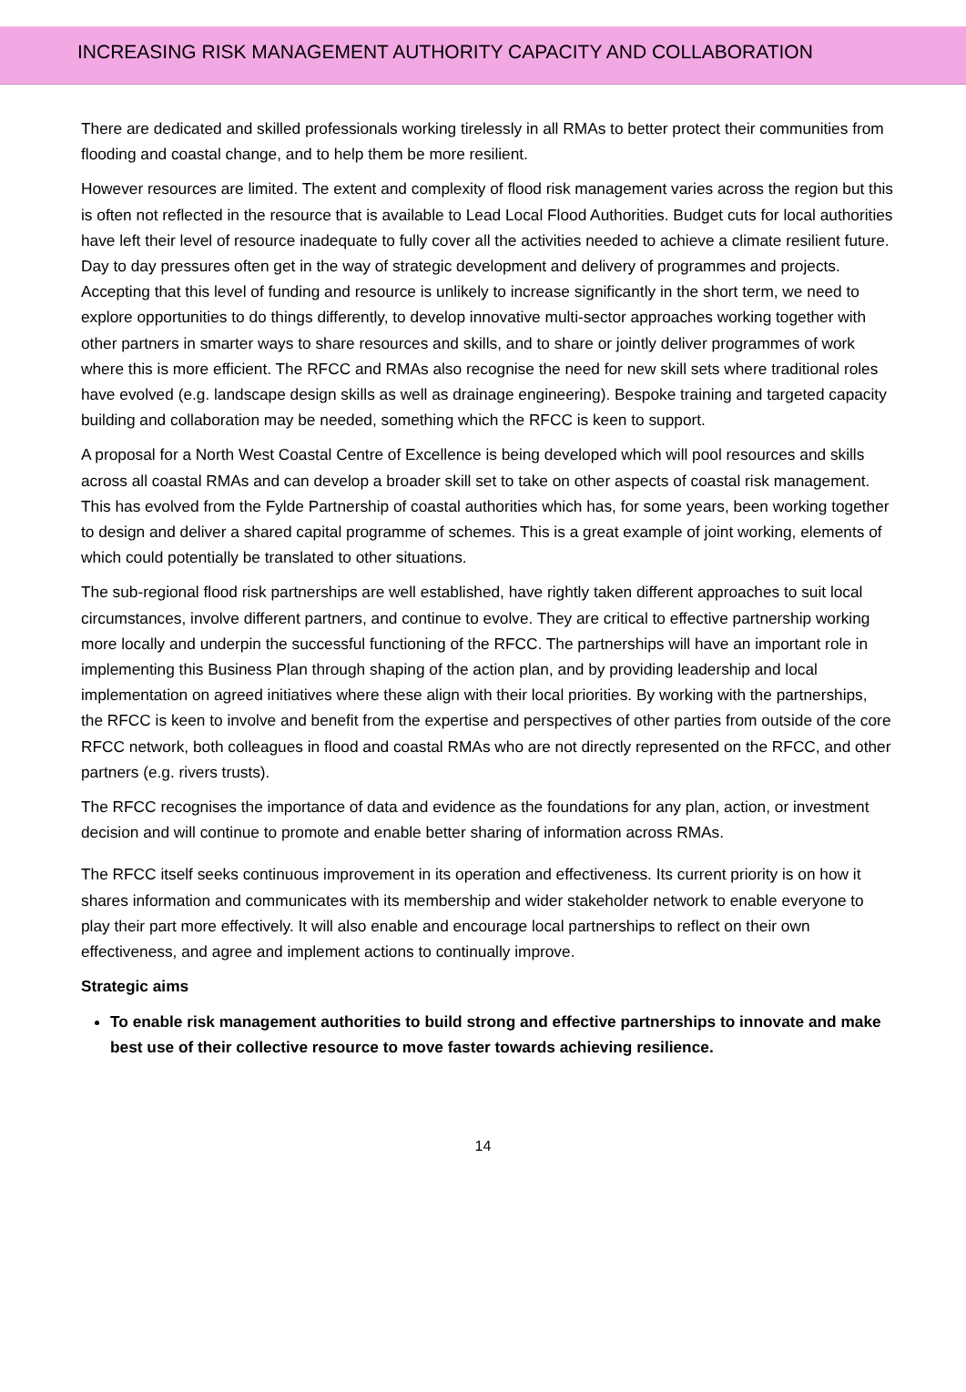INCREASING RISK MANAGEMENT AUTHORITY CAPACITY AND COLLABORATION
There are dedicated and skilled professionals working tirelessly in all RMAs to better protect their communities from flooding and coastal change, and to help them be more resilient.
However resources are limited. The extent and complexity of flood risk management varies across the region but this is often not reflected in the resource that is available to Lead Local Flood Authorities. Budget cuts for local authorities have left their level of resource inadequate to fully cover all the activities needed to achieve a climate resilient future. Day to day pressures often get in the way of strategic development and delivery of programmes and projects. Accepting that this level of funding and resource is unlikely to increase significantly in the short term, we need to explore opportunities to do things differently, to develop innovative multi-sector approaches working together with other partners in smarter ways to share resources and skills, and to share or jointly deliver programmes of work where this is more efficient. The RFCC and RMAs also recognise the need for new skill sets where traditional roles have evolved (e.g. landscape design skills as well as drainage engineering). Bespoke training and targeted capacity building and collaboration may be needed, something which the RFCC is keen to support.
A proposal for a North West Coastal Centre of Excellence is being developed which will pool resources and skills across all coastal RMAs and can develop a broader skill set to take on other aspects of coastal risk management. This has evolved from the Fylde Partnership of coastal authorities which has, for some years, been working together to design and deliver a shared capital programme of schemes. This is a great example of joint working, elements of which could potentially be translated to other situations.
The sub-regional flood risk partnerships are well established, have rightly taken different approaches to suit local circumstances, involve different partners, and continue to evolve. They are critical to effective partnership working more locally and underpin the successful functioning of the RFCC. The partnerships will have an important role in implementing this Business Plan through shaping of the action plan, and by providing leadership and local implementation on agreed initiatives where these align with their local priorities. By working with the partnerships, the RFCC is keen to involve and benefit from the expertise and perspectives of other parties from outside of the core RFCC network, both colleagues in flood and coastal RMAs who are not directly represented on the RFCC, and other partners (e.g. rivers trusts).
The RFCC recognises the importance of data and evidence as the foundations for any plan, action, or investment decision and will continue to promote and enable better sharing of information across RMAs.
The RFCC itself seeks continuous improvement in its operation and effectiveness. Its current priority is on how it shares information and communicates with its membership and wider stakeholder network to enable everyone to play their part more effectively. It will also enable and encourage local partnerships to reflect on their own effectiveness, and agree and implement actions to continually improve.
Strategic aims
To enable risk management authorities to build strong and effective partnerships to innovate and make best use of their collective resource to move faster towards achieving resilience.
14